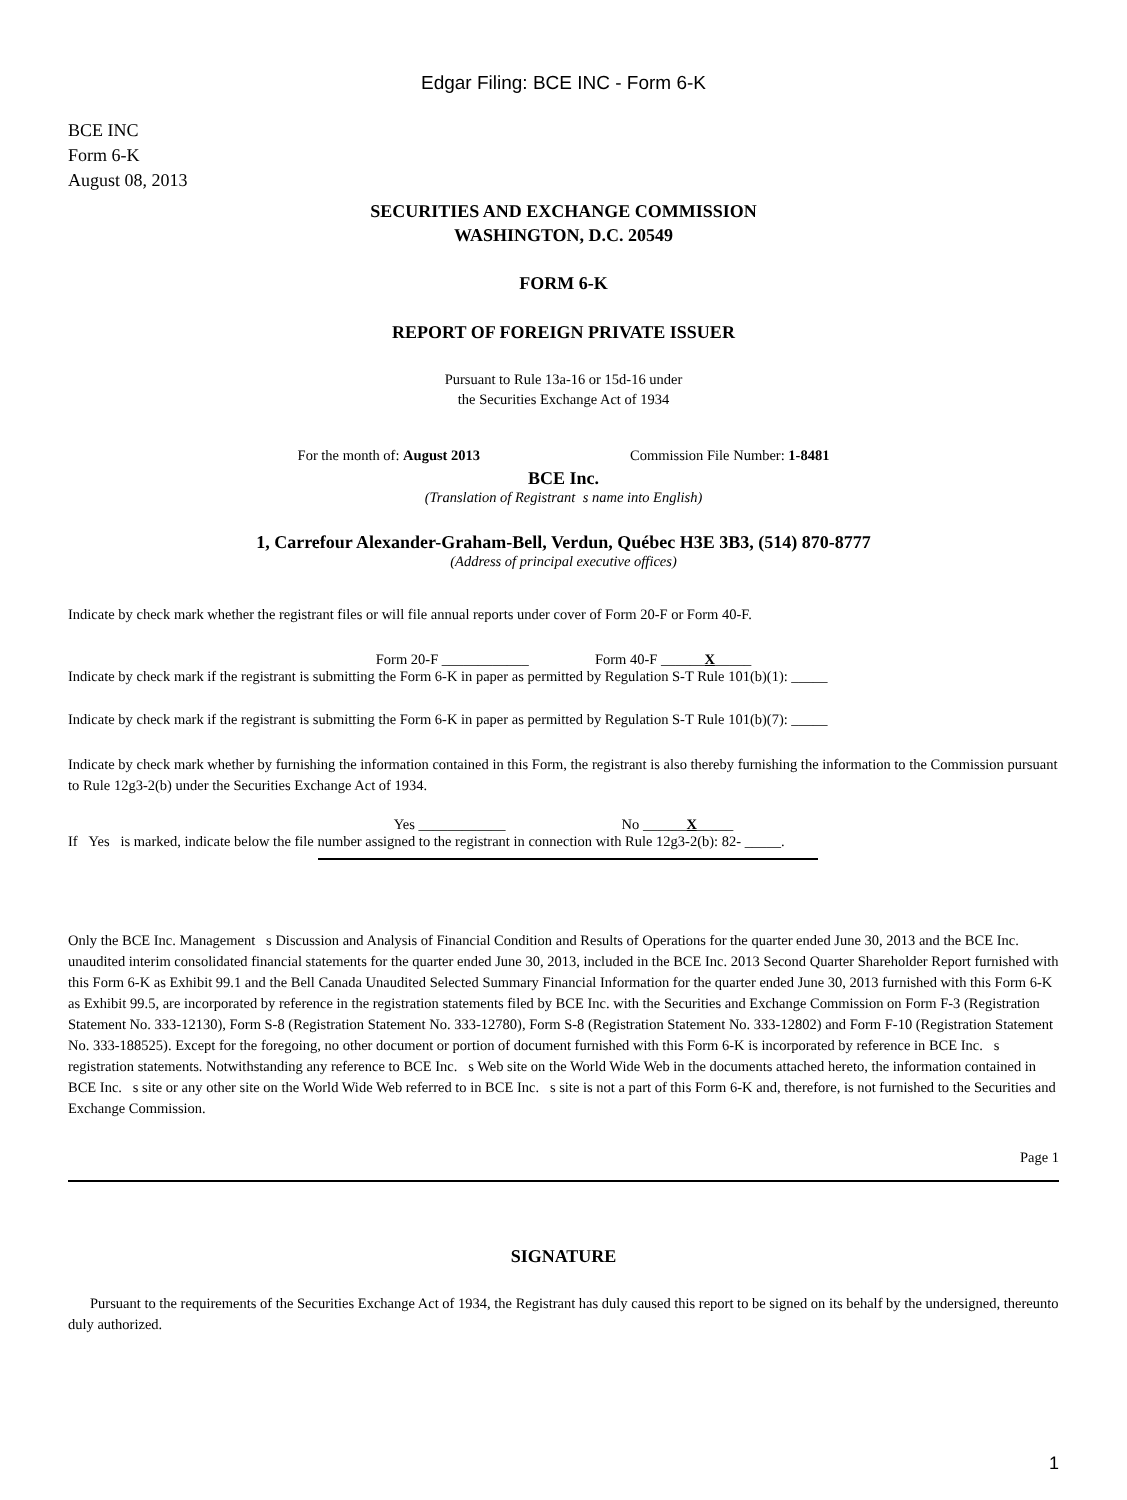Edgar Filing: BCE INC - Form 6-K
BCE INC
Form 6-K
August 08, 2013
SECURITIES AND EXCHANGE COMMISSION
WASHINGTON, D.C. 20549
FORM 6-K
REPORT OF FOREIGN PRIVATE ISSUER
Pursuant to Rule 13a-16 or 15d-16 under
the Securities Exchange Act of 1934
For the month of: August 2013 Commission File Number: 1-8481
BCE Inc.
(Translation of Registrant s name into English)
1, Carrefour Alexander-Graham-Bell, Verdun, Québec H3E 3B3, (514) 870-8777
(Address of principal executive offices)
Indicate by check mark whether the registrant files or will file annual reports under cover of Form 20-F or Form 40-F.
Form 20-F ____________ Form 40-F ______X_____
Indicate by check mark if the registrant is submitting the Form 6-K in paper as permitted by Regulation S-T Rule 101(b)(1): _____
Indicate by check mark if the registrant is submitting the Form 6-K in paper as permitted by Regulation S-T Rule 101(b)(7): _____
Indicate by check mark whether by furnishing the information contained in this Form, the registrant is also thereby furnishing the information to the Commission pursuant to Rule 12g3-2(b) under the Securities Exchange Act of 1934.
Yes ____________ No ______X_____
If Yes is marked, indicate below the file number assigned to the registrant in connection with Rule 12g3-2(b): 82- _____.
Only the BCE Inc. Management s Discussion and Analysis of Financial Condition and Results of Operations for the quarter ended June 30, 2013 and the BCE Inc. unaudited interim consolidated financial statements for the quarter ended June 30, 2013, included in the BCE Inc. 2013 Second Quarter Shareholder Report furnished with this Form 6-K as Exhibit 99.1 and the Bell Canada Unaudited Selected Summary Financial Information for the quarter ended June 30, 2013 furnished with this Form 6-K as Exhibit 99.5, are incorporated by reference in the registration statements filed by BCE Inc. with the Securities and Exchange Commission on Form F-3 (Registration Statement No. 333-12130), Form S-8 (Registration Statement No. 333-12780), Form S-8 (Registration Statement No. 333-12802) and Form F-10 (Registration Statement No. 333-188525). Except for the foregoing, no other document or portion of document furnished with this Form 6-K is incorporated by reference in BCE Inc. s registration statements. Notwithstanding any reference to BCE Inc. s Web site on the World Wide Web in the documents attached hereto, the information contained in BCE Inc. s site or any other site on the World Wide Web referred to in BCE Inc. s site is not a part of this Form 6-K and, therefore, is not furnished to the Securities and Exchange Commission.
Page 1
SIGNATURE
Pursuant to the requirements of the Securities Exchange Act of 1934, the Registrant has duly caused this report to be signed on its behalf by the undersigned, thereunto duly authorized.
1